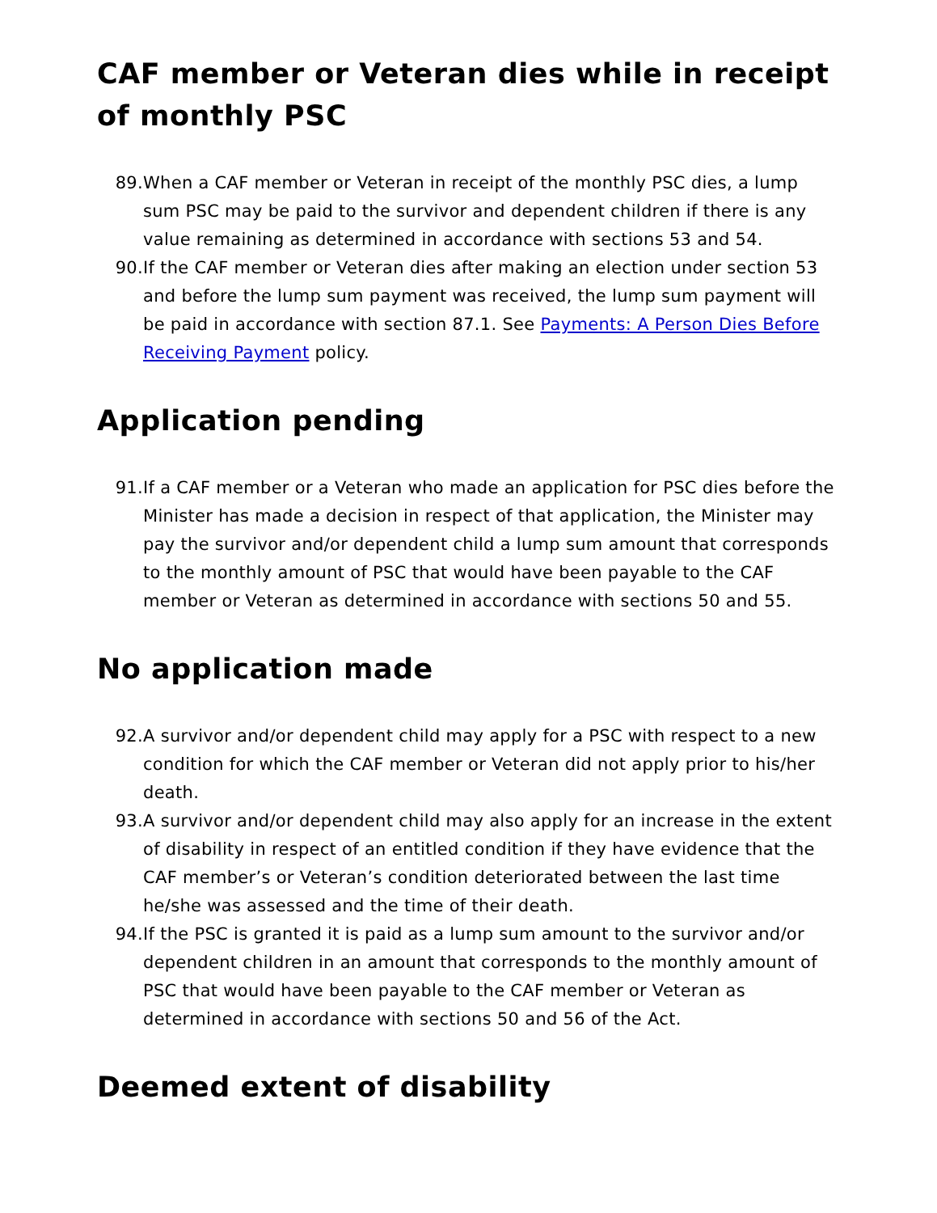CAF member or Veteran dies while in receipt of monthly PSC
89. When a CAF member or Veteran in receipt of the monthly PSC dies, a lump sum PSC may be paid to the survivor and dependent children if there is any value remaining as determined in accordance with sections 53 and 54.
90. If the CAF member or Veteran dies after making an election under section 53 and before the lump sum payment was received, the lump sum payment will be paid in accordance with section 87.1. See Payments: A Person Dies Before Receiving Payment policy.
Application pending
91. If a CAF member or a Veteran who made an application for PSC dies before the Minister has made a decision in respect of that application, the Minister may pay the survivor and/or dependent child a lump sum amount that corresponds to the monthly amount of PSC that would have been payable to the CAF member or Veteran as determined in accordance with sections 50 and 55.
No application made
92. A survivor and/or dependent child may apply for a PSC with respect to a new condition for which the CAF member or Veteran did not apply prior to his/her death.
93. A survivor and/or dependent child may also apply for an increase in the extent of disability in respect of an entitled condition if they have evidence that the CAF member’s or Veteran’s condition deteriorated between the last time he/she was assessed and the time of their death.
94. If the PSC is granted it is paid as a lump sum amount to the survivor and/or dependent children in an amount that corresponds to the monthly amount of PSC that would have been payable to the CAF member or Veteran as determined in accordance with sections 50 and 56 of the Act.
Deemed extent of disability